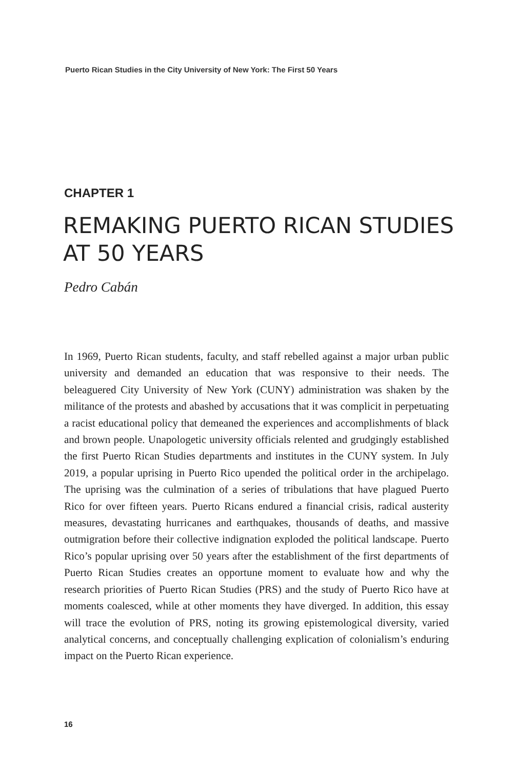Puerto Rican Studies in the City University of New York: The First 50 Years
CHAPTER 1
REMAKING PUERTO RICAN STUDIES AT 50 YEARS
Pedro Cabán
In 1969, Puerto Rican students, faculty, and staff rebelled against a major urban public university and demanded an education that was responsive to their needs. The beleaguered City University of New York (CUNY) administration was shaken by the militance of the protests and abashed by accusations that it was complicit in perpetuating a racist educational policy that demeaned the experiences and accomplishments of black and brown people. Unapologetic university officials relented and grudgingly established the first Puerto Rican Studies departments and institutes in the CUNY system. In July 2019, a popular uprising in Puerto Rico upended the political order in the archipelago. The uprising was the culmination of a series of tribulations that have plagued Puerto Rico for over fifteen years. Puerto Ricans endured a financial crisis, radical austerity measures, devastating hurricanes and earthquakes, thousands of deaths, and massive outmigration before their collective indignation exploded the political landscape. Puerto Rico’s popular uprising over 50 years after the establishment of the first departments of Puerto Rican Studies creates an opportune moment to evaluate how and why the research priorities of Puerto Rican Studies (PRS) and the study of Puerto Rico have at moments coalesced, while at other moments they have diverged. In addition, this essay will trace the evolution of PRS, noting its growing epistemological diversity, varied analytical concerns, and conceptually challenging explication of colonialism’s enduring impact on the Puerto Rican experience.
16